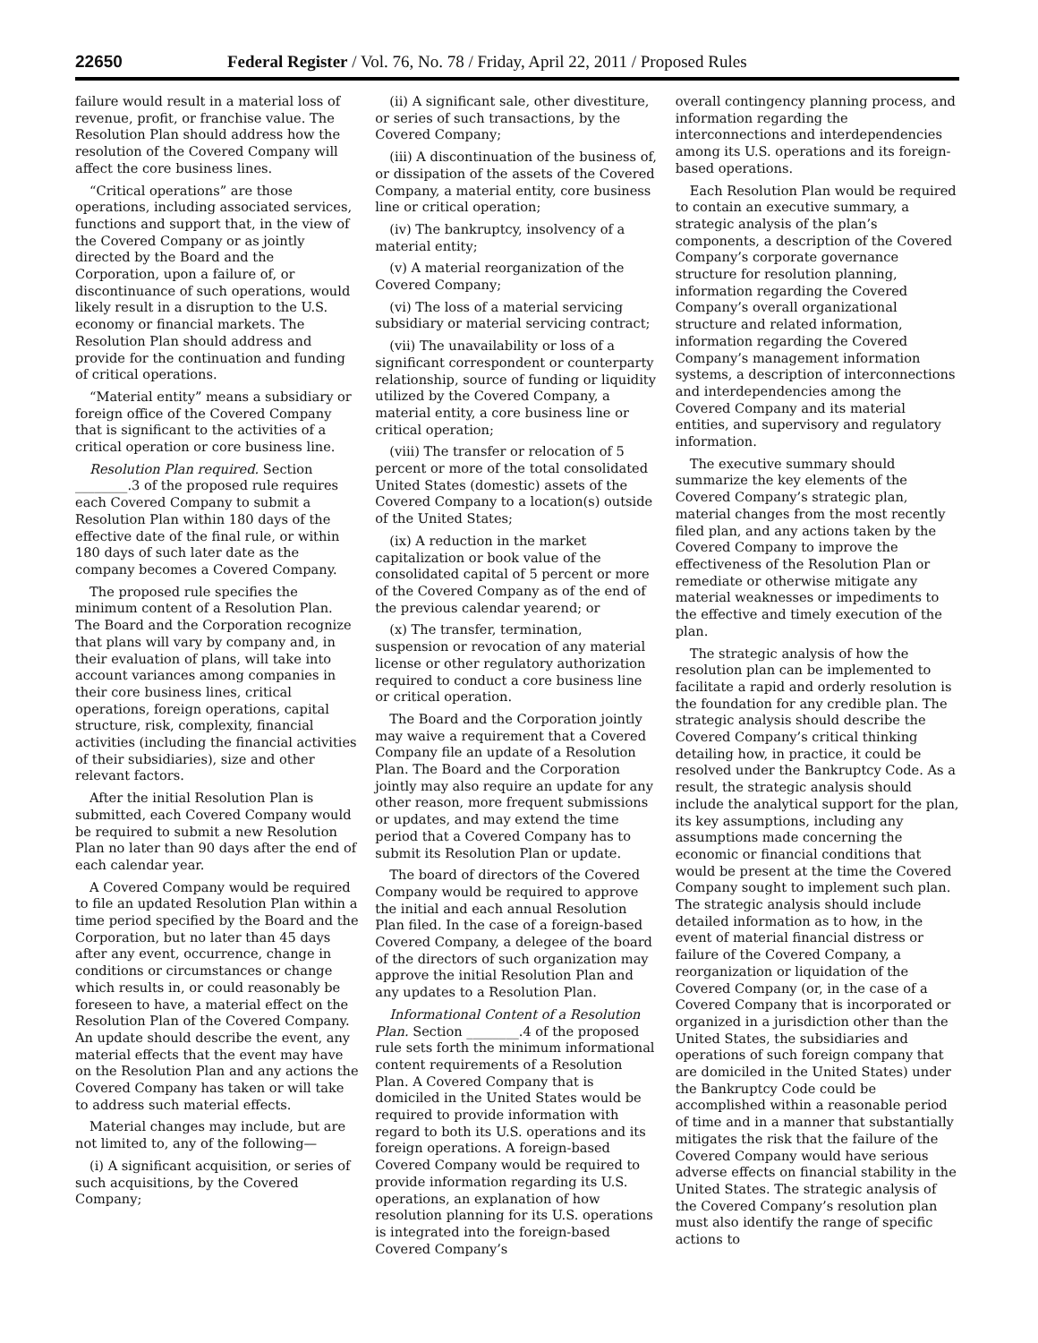22650 Federal Register / Vol. 76, No. 78 / Friday, April 22, 2011 / Proposed Rules
failure would result in a material loss of revenue, profit, or franchise value. The Resolution Plan should address how the resolution of the Covered Company will affect the core business lines.
“Critical operations” are those operations, including associated services, functions and support that, in the view of the Covered Company or as jointly directed by the Board and the Corporation, upon a failure of, or discontinuance of such operations, would likely result in a disruption to the U.S. economy or financial markets. The Resolution Plan should address and provide for the continuation and funding of critical operations.
“Material entity” means a subsidiary or foreign office of the Covered Company that is significant to the activities of a critical operation or core business line.
Resolution Plan required. Section ________.3 of the proposed rule requires each Covered Company to submit a Resolution Plan within 180 days of the effective date of the final rule, or within 180 days of such later date as the company becomes a Covered Company.
The proposed rule specifies the minimum content of a Resolution Plan. The Board and the Corporation recognize that plans will vary by company and, in their evaluation of plans, will take into account variances among companies in their core business lines, critical operations, foreign operations, capital structure, risk, complexity, financial activities (including the financial activities of their subsidiaries), size and other relevant factors.
After the initial Resolution Plan is submitted, each Covered Company would be required to submit a new Resolution Plan no later than 90 days after the end of each calendar year.
A Covered Company would be required to file an updated Resolution Plan within a time period specified by the Board and the Corporation, but no later than 45 days after any event, occurrence, change in conditions or circumstances or change which results in, or could reasonably be foreseen to have, a material effect on the Resolution Plan of the Covered Company. An update should describe the event, any material effects that the event may have on the Resolution Plan and any actions the Covered Company has taken or will take to address such material effects.
Material changes may include, but are not limited to, any of the following—
(i) A significant acquisition, or series of such acquisitions, by the Covered Company;
(ii) A significant sale, other divestiture, or series of such transactions, by the Covered Company;
(iii) A discontinuation of the business of, or dissipation of the assets of the Covered Company, a material entity, core business line or critical operation;
(iv) The bankruptcy, insolvency of a material entity;
(v) A material reorganization of the Covered Company;
(vi) The loss of a material servicing subsidiary or material servicing contract;
(vii) The unavailability or loss of a significant correspondent or counterparty relationship, source of funding or liquidity utilized by the Covered Company, a material entity, a core business line or critical operation;
(viii) The transfer or relocation of 5 percent or more of the total consolidated United States (domestic) assets of the Covered Company to a location(s) outside of the United States;
(ix) A reduction in the market capitalization or book value of the consolidated capital of 5 percent or more of the Covered Company as of the end of the previous calendar yearend; or
(x) The transfer, termination, suspension or revocation of any material license or other regulatory authorization required to conduct a core business line or critical operation.
The Board and the Corporation jointly may waive a requirement that a Covered Company file an update of a Resolution Plan. The Board and the Corporation jointly may also require an update for any other reason, more frequent submissions or updates, and may extend the time period that a Covered Company has to submit its Resolution Plan or update.
The board of directors of the Covered Company would be required to approve the initial and each annual Resolution Plan filed. In the case of a foreign-based Covered Company, a delegee of the board of the directors of such organization may approve the initial Resolution Plan and any updates to a Resolution Plan.
Informational Content of a Resolution Plan. Section ________.4 of the proposed rule sets forth the minimum informational content requirements of a Resolution Plan. A Covered Company that is domiciled in the United States would be required to provide information with regard to both its U.S. operations and its foreign operations. A foreign-based Covered Company would be required to provide information regarding its U.S. operations, an explanation of how resolution planning for its U.S. operations is integrated into the foreign-based Covered Company’s
overall contingency planning process, and information regarding the interconnections and interdependencies among its U.S. operations and its foreign-based operations.
Each Resolution Plan would be required to contain an executive summary, a strategic analysis of the plan’s components, a description of the Covered Company’s corporate governance structure for resolution planning, information regarding the Covered Company’s overall organizational structure and related information, information regarding the Covered Company’s management information systems, a description of interconnections and interdependencies among the Covered Company and its material entities, and supervisory and regulatory information.
The executive summary should summarize the key elements of the Covered Company’s strategic plan, material changes from the most recently filed plan, and any actions taken by the Covered Company to improve the effectiveness of the Resolution Plan or remediate or otherwise mitigate any material weaknesses or impediments to the effective and timely execution of the plan.
The strategic analysis of how the resolution plan can be implemented to facilitate a rapid and orderly resolution is the foundation for any credible plan. The strategic analysis should describe the Covered Company’s critical thinking detailing how, in practice, it could be resolved under the Bankruptcy Code. As a result, the strategic analysis should include the analytical support for the plan, its key assumptions, including any assumptions made concerning the economic or financial conditions that would be present at the time the Covered Company sought to implement such plan. The strategic analysis should include detailed information as to how, in the event of material financial distress or failure of the Covered Company, a reorganization or liquidation of the Covered Company (or, in the case of a Covered Company that is incorporated or organized in a jurisdiction other than the United States, the subsidiaries and operations of such foreign company that are domiciled in the United States) under the Bankruptcy Code could be accomplished within a reasonable period of time and in a manner that substantially mitigates the risk that the failure of the Covered Company would have serious adverse effects on financial stability in the United States. The strategic analysis of the Covered Company’s resolution plan must also identify the range of specific actions to